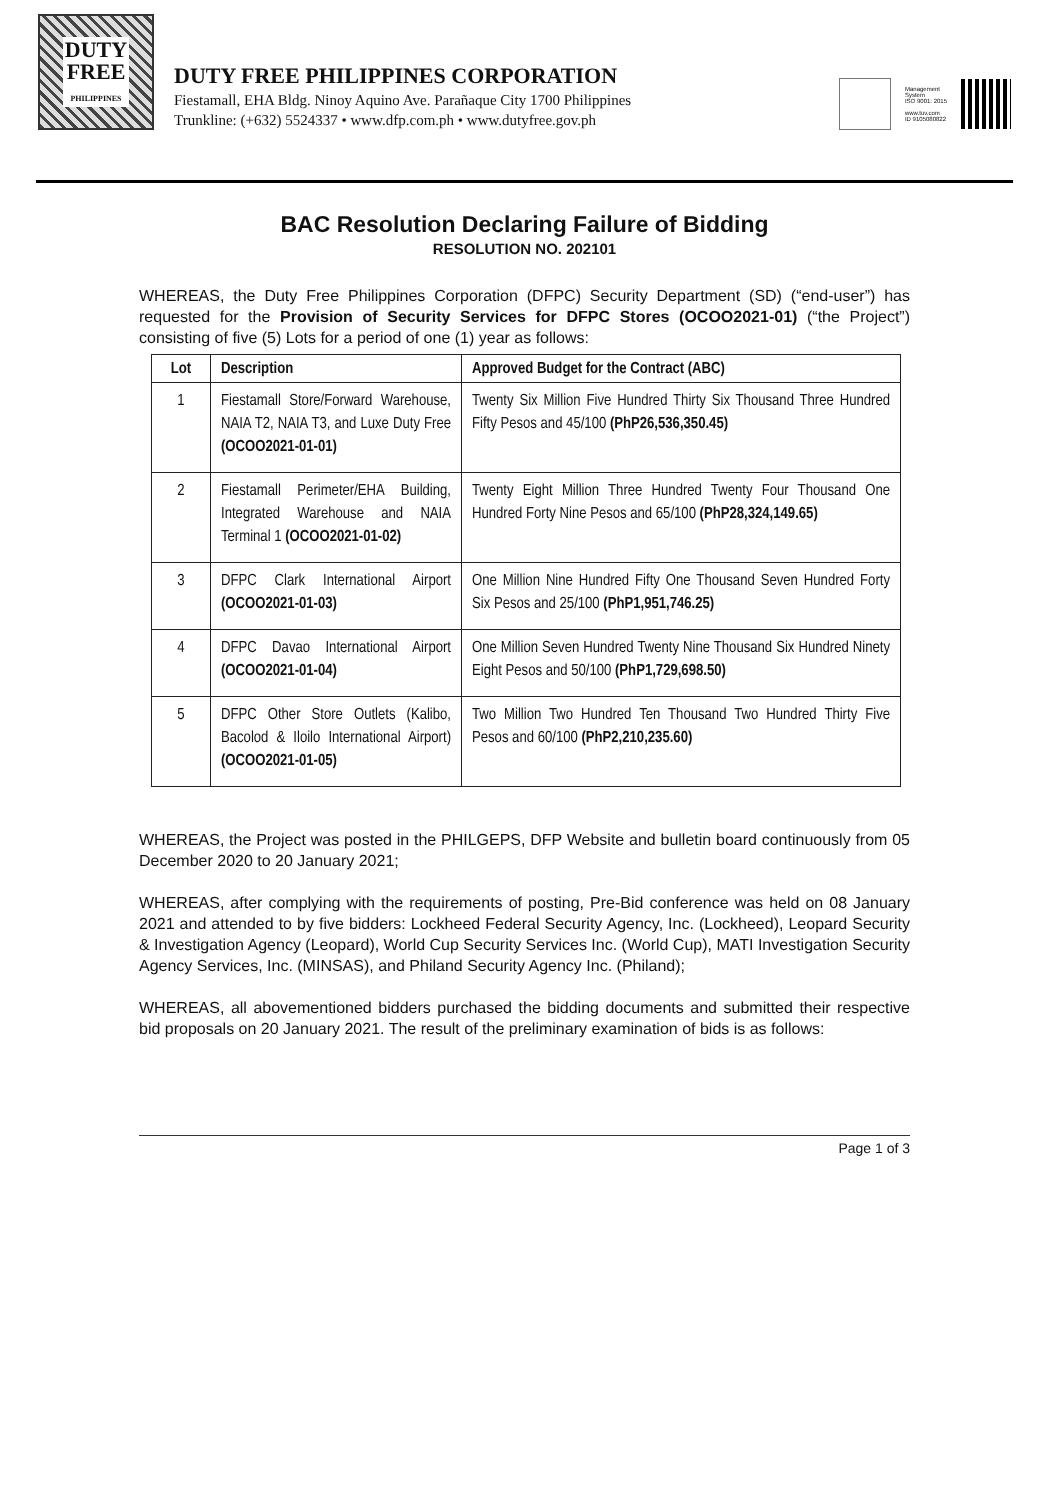DUTY
FREE
PHILIPPINES
DUTY FREE PHILIPPINES CORPORATION
Fiestamall, EHA Bldg. Ninoy Aquino Ave. Parañaque City 1700 Philippines
Trunkline: (+632) 5524337 • www.dfp.com.ph • www.dutyfree.gov.ph
Management
System
ISO 9001: 2015
www.tuv.com
ID 9105080822
BAC Resolution Declaring Failure of Bidding
RESOLUTION NO. 202101
WHEREAS, the Duty Free Philippines Corporation (DFPC) Security Department (SD) (“end-user”) has requested for the Provision of Security Services for DFPC Stores (OCOO2021-01) (“the Project”) consisting of five (5) Lots for a period of one (1) year as follows:
| Lot | Description | Approved Budget for the Contract (ABC) |
| --- | --- | --- |
| 1 | Fiestamall Store/Forward Warehouse, NAIA T2, NAIA T3, and Luxe Duty Free (OCOO2021-01-01) | Twenty Six Million Five Hundred Thirty Six Thousand Three Hundred Fifty Pesos and 45/100 (PhP26,536,350.45) |
| 2 | Fiestamall Perimeter/EHA Building, Integrated Warehouse and NAIA Terminal 1 (OCOO2021-01-02) | Twenty Eight Million Three Hundred Twenty Four Thousand One Hundred Forty Nine Pesos and 65/100 (PhP28,324,149.65) |
| 3 | DFPC Clark International Airport (OCOO2021-01-03) | One Million Nine Hundred Fifty One Thousand Seven Hundred Forty Six Pesos and 25/100 (PhP1,951,746.25) |
| 4 | DFPC Davao International Airport (OCOO2021-01-04) | One Million Seven Hundred Twenty Nine Thousand Six Hundred Ninety Eight Pesos and 50/100 (PhP1,729,698.50) |
| 5 | DFPC Other Store Outlets (Kalibo, Bacolod & Iloilo International Airport) (OCOO2021-01-05) | Two Million Two Hundred Ten Thousand Two Hundred Thirty Five Pesos and 60/100 (PhP2,210,235.60) |
WHEREAS, the Project was posted in the PHILGEPS, DFP Website and bulletin board continuously from 05 December 2020 to 20 January 2021;
WHEREAS, after complying with the requirements of posting, Pre-Bid conference was held on 08 January 2021 and attended to by five bidders: Lockheed Federal Security Agency, Inc. (Lockheed), Leopard Security & Investigation Agency (Leopard), World Cup Security Services Inc. (World Cup), MATI Investigation Security Agency Services, Inc. (MINSAS), and Philand Security Agency Inc. (Philand);
WHEREAS, all abovementioned bidders purchased the bidding documents and submitted their respective bid proposals on 20 January 2021. The result of the preliminary examination of bids is as follows:
Page 1 of 3